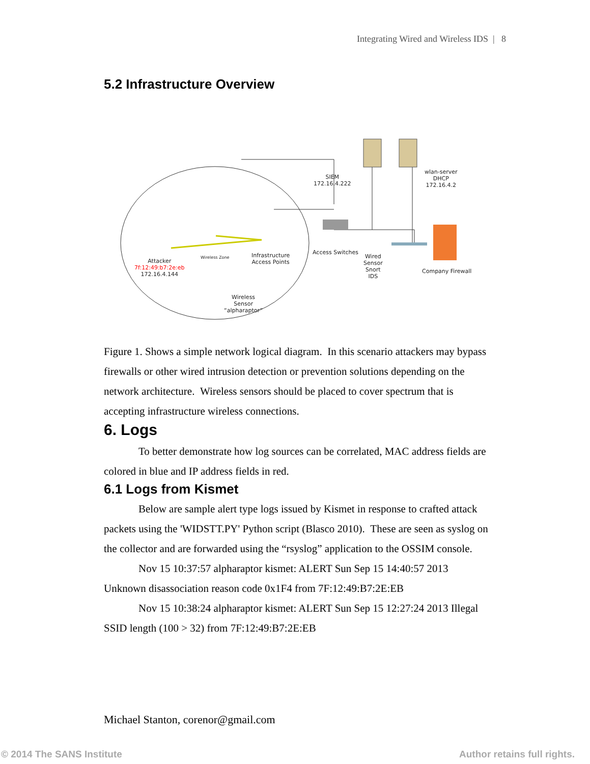Integrating Wired and Wireless IDS | 8
5.2 Infrastructure Overview
SIEM
172.16.4.222
wlan-server
DHCP
172.16.4.2
Access Switches
Wired
Sensor
Snort
IDS
Company Firewall
Infrastructure
Access Points
Wireless Zone
Attacker
7f:12:49:b7:2e:eb
172.16.4.144
Wireless
Sensor
“alpharaptor”
Figure 1. Shows a simple network logical diagram. In this scenario attackers may bypass firewalls or other wired intrusion detection or prevention solutions depending on the network architecture. Wireless sensors should be placed to cover spectrum that is accepting infrastructure wireless connections.
6. Logs
To better demonstrate how log sources can be correlated, MAC address fields are colored in blue and IP address fields in red.
6.1 Logs from Kismet
Below are sample alert type logs issued by Kismet in response to crafted attack packets using the 'WIDSTT.PY' Python script (Blasco 2010). These are seen as syslog on the collector and are forwarded using the “rsyslog” application to the OSSIM console.
Nov 15 10:37:57 alpharaptor kismet: ALERT Sun Sep 15 14:40:57 2013 Unknown disassociation reason code 0x1F4 from 7F:12:49:B7:2E:EB
Nov 15 10:38:24 alpharaptor kismet: ALERT Sun Sep 15 12:27:24 2013 Illegal SSID length (100 > 32) from 7F:12:49:B7:2E:EB
Michael Stanton, corenor@gmail.com
© 2014 The SANS Institute Author retains full rights.